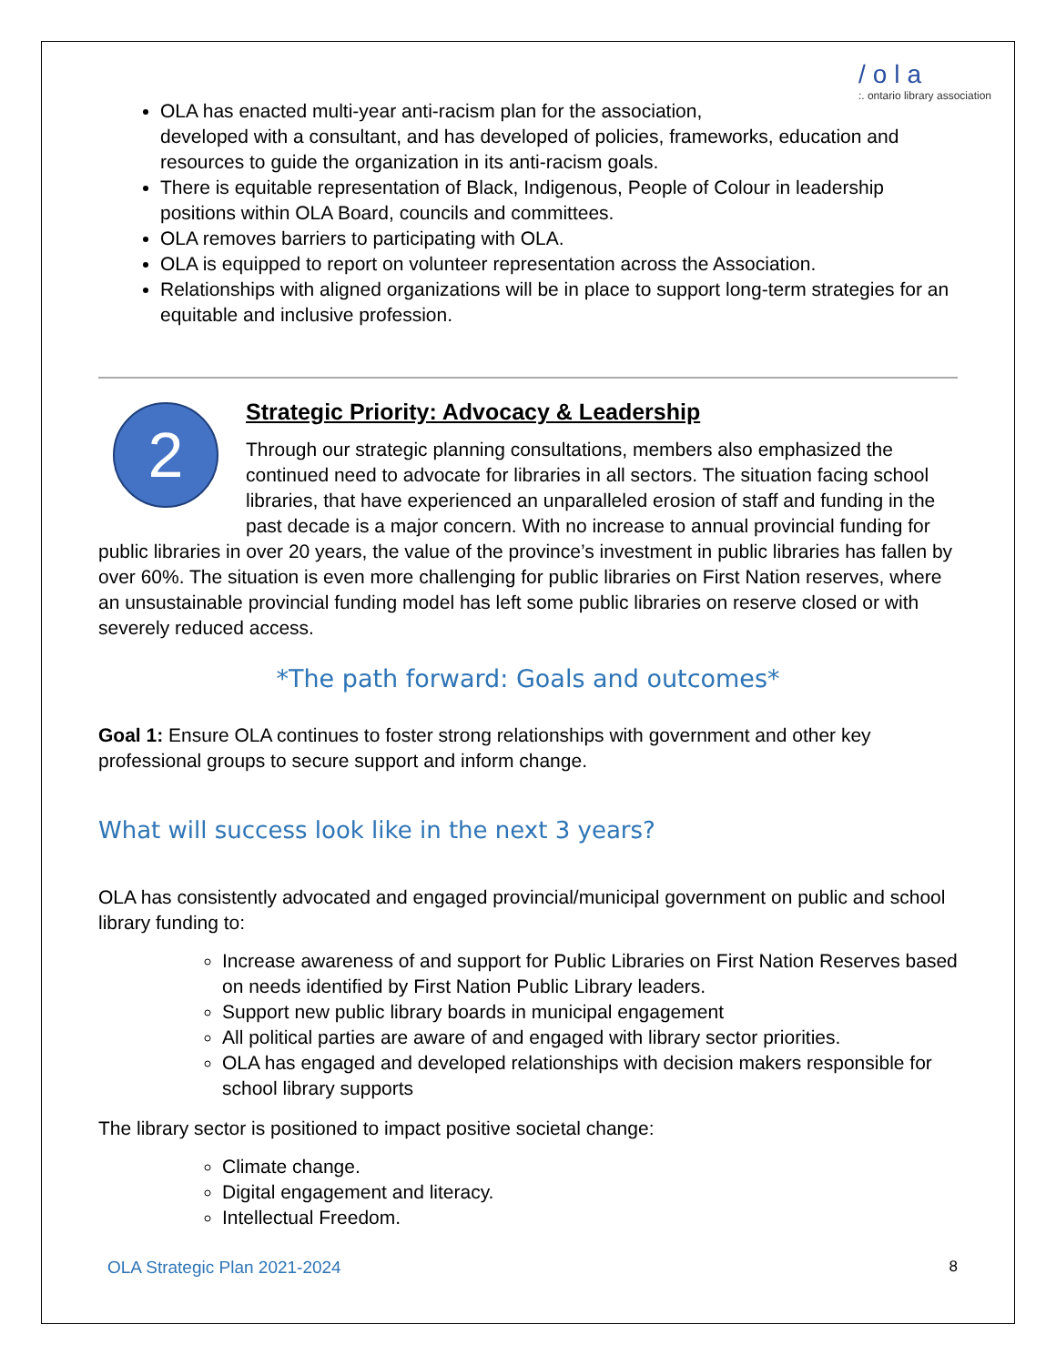/ola
:. ontario library association
OLA has enacted multi-year anti-racism plan for the association,
developed with a consultant, and has developed of policies, frameworks, education and resources to guide the organization in its anti-racism goals.
There is equitable representation of Black, Indigenous, People of Colour in leadership positions within OLA Board, councils and committees.
OLA removes barriers to participating with OLA.
OLA is equipped to report on volunteer representation across the Association.
Relationships with aligned organizations will be in place to support long-term strategies for an equitable and inclusive profession.
2
Strategic Priority: Advocacy & Leadership
Through our strategic planning consultations, members also emphasized the continued need to advocate for libraries in all sectors. The situation facing school libraries, that have experienced an unparalleled erosion of staff and funding in the past decade is a major concern. With no increase to annual provincial funding for public libraries in over 20 years, the value of the province’s investment in public libraries has fallen by over 60%. The situation is even more challenging for public libraries on First Nation reserves, where an unsustainable provincial funding model has left some public libraries on reserve closed or with severely reduced access.
*The path forward: Goals and outcomes*
Goal 1: Ensure OLA continues to foster strong relationships with government and other key professional groups to secure support and inform change.
What will success look like in the next 3 years?
OLA has consistently advocated and engaged provincial/municipal government on public and school library funding to:
Increase awareness of and support for Public Libraries on First Nation Reserves based on needs identified by First Nation Public Library leaders.
Support new public library boards in municipal engagement
All political parties are aware of and engaged with library sector priorities.
OLA has engaged and developed relationships with decision makers responsible for school library supports
The library sector is positioned to impact positive societal change:
Climate change.
Digital engagement and literacy.
Intellectual Freedom.
OLA Strategic Plan 2021-2024 8